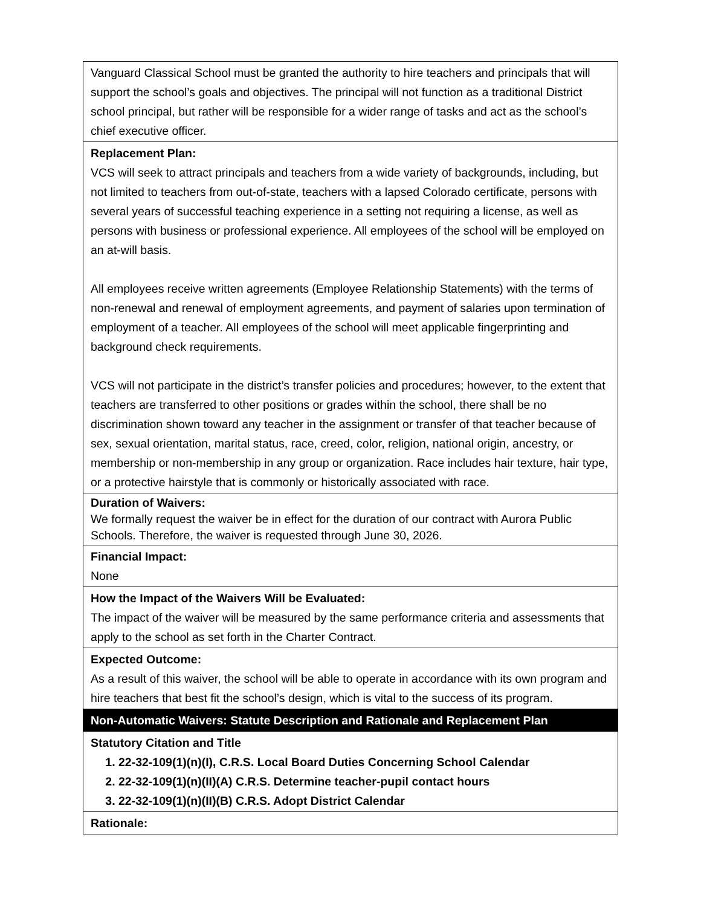| Vanguard Classical School must be granted the authority to hire teachers and principals that will support the school’s goals and objectives. The principal will not function as a traditional District school principal, but rather will be responsible for a wider range of tasks and act as the school’s chief executive officer. |
| Replacement Plan: VCS will seek to attract principals and teachers from a wide variety of backgrounds, including, but not limited to teachers from out-of-state, teachers with a lapsed Colorado certificate, persons with several years of successful teaching experience in a setting not requiring a license, as well as persons with business or professional experience. All employees of the school will be employed on an at-will basis. All employees receive written agreements (Employee Relationship Statements) with the terms of non-renewal and renewal of employment agreements, and payment of salaries upon termination of employment of a teacher. All employees of the school will meet applicable fingerprinting and background check requirements. VCS will not participate in the district’s transfer policies and procedures; however, to the extent that teachers are transferred to other positions or grades within the school, there shall be no discrimination shown toward any teacher in the assignment or transfer of that teacher because of sex, sexual orientation, marital status, race, creed, color, religion, national origin, ancestry, or membership or non-membership in any group or organization. Race includes hair texture, hair type, or a protective hairstyle that is commonly or historically associated with race. |
| Duration of Waivers: We formally request the waiver be in effect for the duration of our contract with Aurora Public Schools. Therefore, the waiver is requested through June 30, 2026. |
| Financial Impact: None |
| How the Impact of the Waivers Will be Evaluated: The impact of the waiver will be measured by the same performance criteria and assessments that apply to the school as set forth in the Charter Contract. |
| Expected Outcome: As a result of this waiver, the school will be able to operate in accordance with its own program and hire teachers that best fit the school’s design, which is vital to the success of its program. |
| Non-Automatic Waivers: Statute Description and Rationale and Replacement Plan |
| Statutory Citation and Title 1. 22-32-109(1)(n)(I), C.R.S. Local Board Duties Concerning School Calendar 2. 22-32-109(1)(n)(II)(A) C.R.S. Determine teacher-pupil contact hours 3. 22-32-109(1)(n)(II)(B) C.R.S. Adopt District Calendar |
| Rationale: |